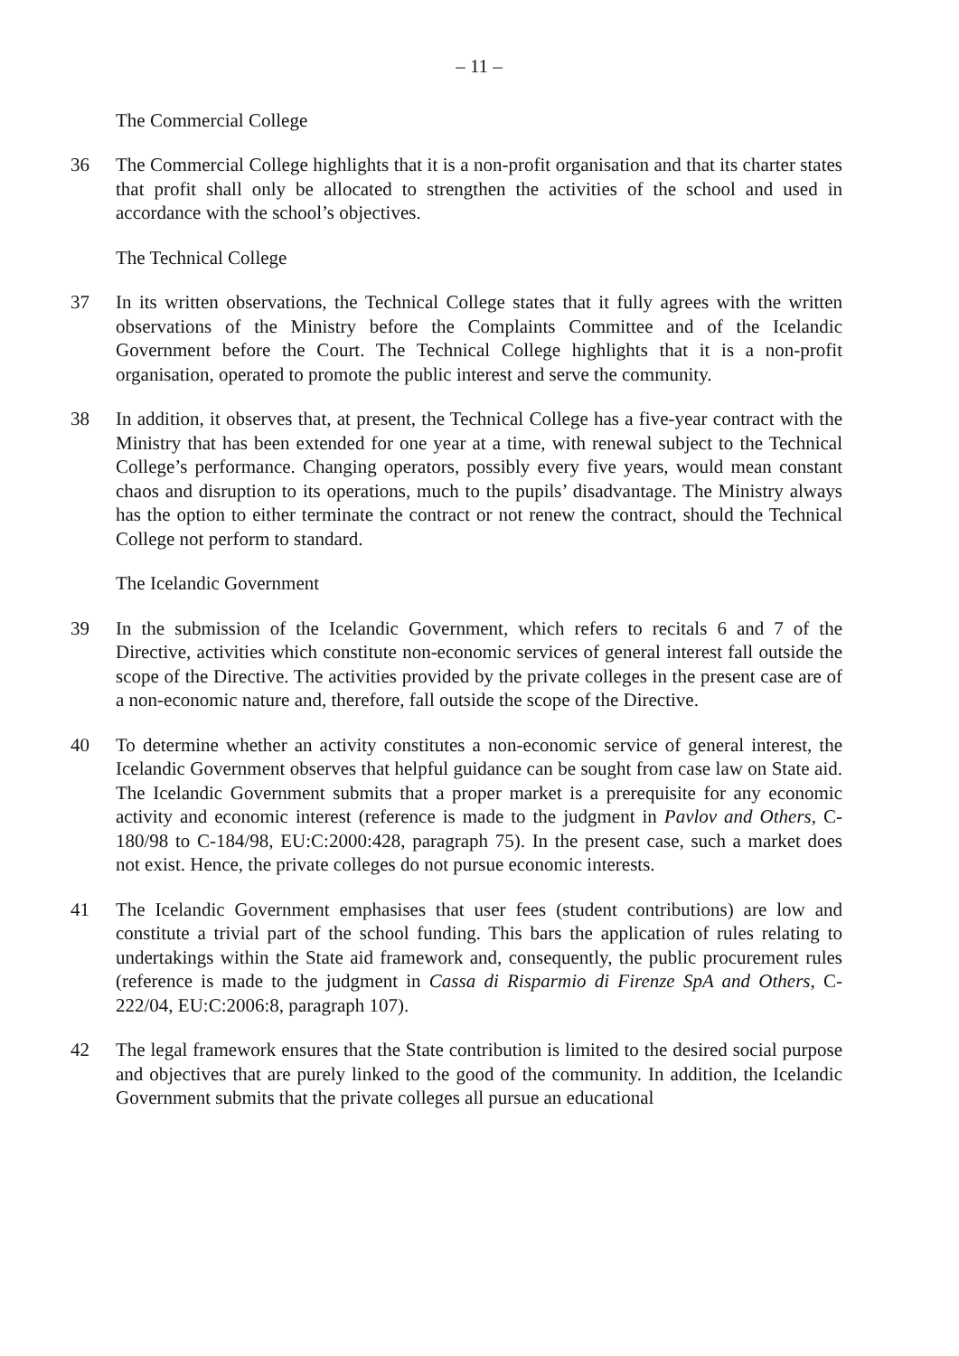– 11 –
The Commercial College
36 The Commercial College highlights that it is a non-profit organisation and that its charter states that profit shall only be allocated to strengthen the activities of the school and used in accordance with the school’s objectives.
The Technical College
37 In its written observations, the Technical College states that it fully agrees with the written observations of the Ministry before the Complaints Committee and of the Icelandic Government before the Court. The Technical College highlights that it is a non-profit organisation, operated to promote the public interest and serve the community.
38 In addition, it observes that, at present, the Technical College has a five-year contract with the Ministry that has been extended for one year at a time, with renewal subject to the Technical College’s performance. Changing operators, possibly every five years, would mean constant chaos and disruption to its operations, much to the pupils’ disadvantage. The Ministry always has the option to either terminate the contract or not renew the contract, should the Technical College not perform to standard.
The Icelandic Government
39 In the submission of the Icelandic Government, which refers to recitals 6 and 7 of the Directive, activities which constitute non-economic services of general interest fall outside the scope of the Directive. The activities provided by the private colleges in the present case are of a non-economic nature and, therefore, fall outside the scope of the Directive.
40 To determine whether an activity constitutes a non-economic service of general interest, the Icelandic Government observes that helpful guidance can be sought from case law on State aid. The Icelandic Government submits that a proper market is a prerequisite for any economic activity and economic interest (reference is made to the judgment in Pavlov and Others, C-180/98 to C-184/98, EU:C:2000:428, paragraph 75). In the present case, such a market does not exist. Hence, the private colleges do not pursue economic interests.
41 The Icelandic Government emphasises that user fees (student contributions) are low and constitute a trivial part of the school funding. This bars the application of rules relating to undertakings within the State aid framework and, consequently, the public procurement rules (reference is made to the judgment in Cassa di Risparmio di Firenze SpA and Others, C-222/04, EU:C:2006:8, paragraph 107).
42 The legal framework ensures that the State contribution is limited to the desired social purpose and objectives that are purely linked to the good of the community. In addition, the Icelandic Government submits that the private colleges all pursue an educational